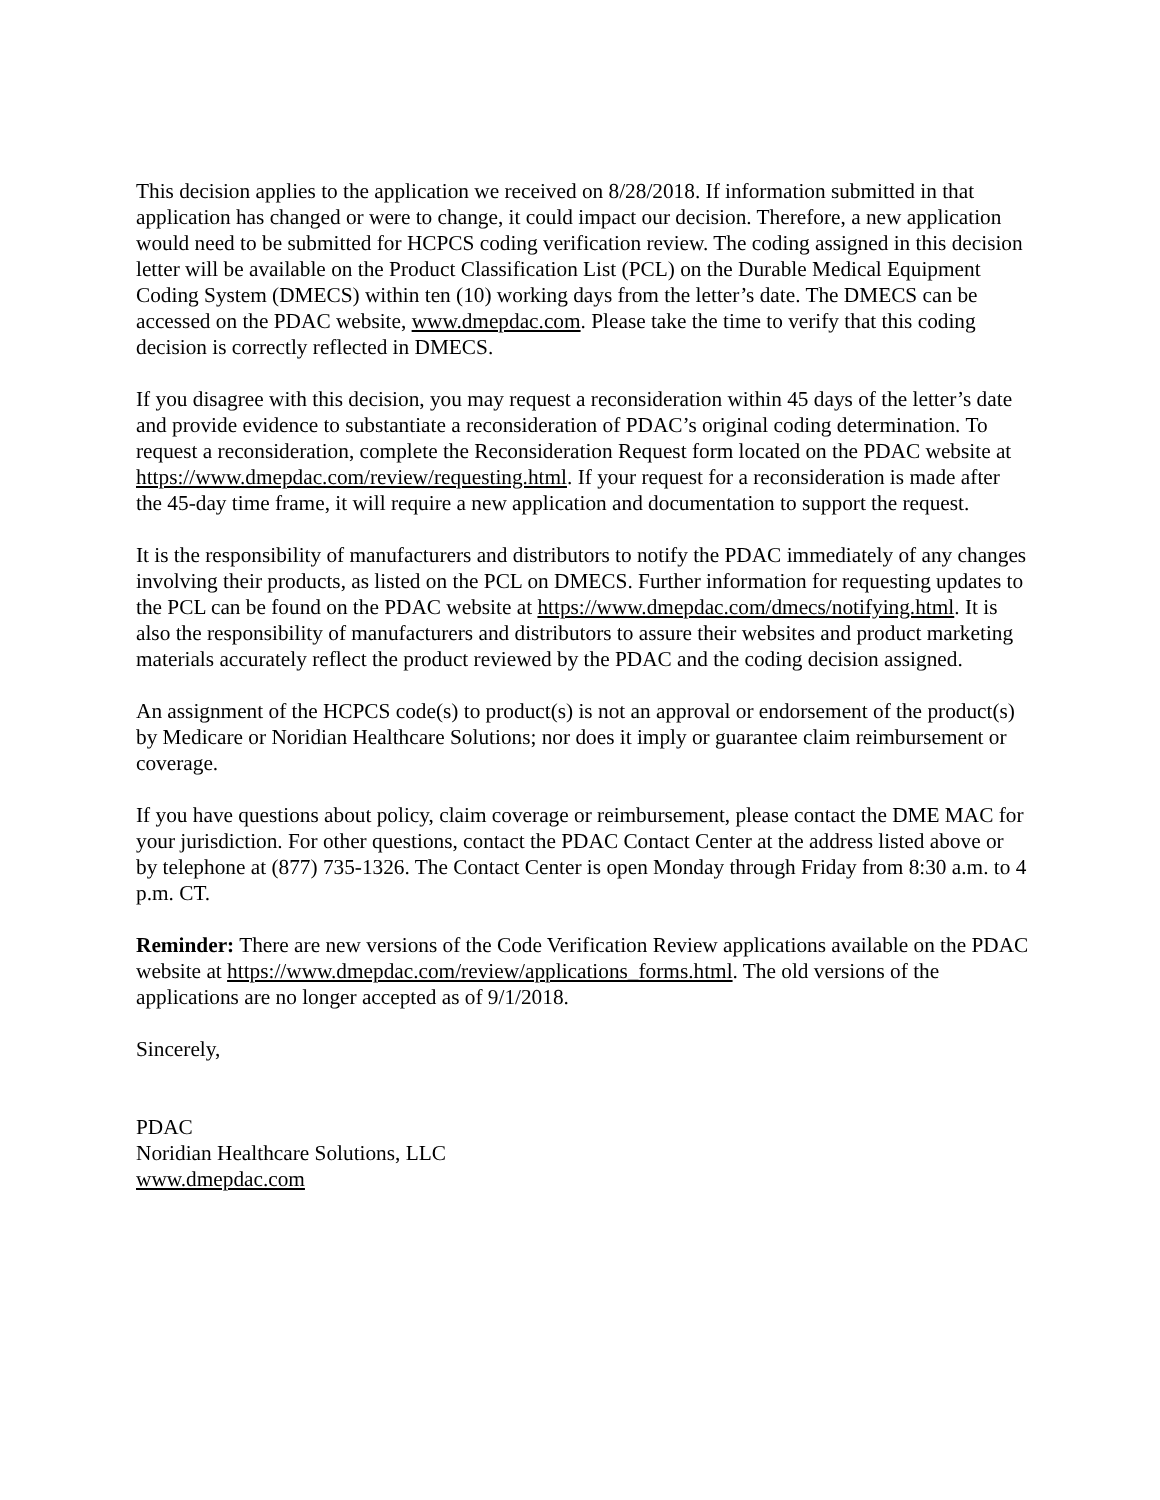This decision applies to the application we received on 8/28/2018. If information submitted in that application has changed or were to change, it could impact our decision. Therefore, a new application would need to be submitted for HCPCS coding verification review. The coding assigned in this decision letter will be available on the Product Classification List (PCL) on the Durable Medical Equipment Coding System (DMECS) within ten (10) working days from the letter’s date. The DMECS can be accessed on the PDAC website, www.dmepdac.com. Please take the time to verify that this coding decision is correctly reflected in DMECS.
If you disagree with this decision, you may request a reconsideration within 45 days of the letter’s date and provide evidence to substantiate a reconsideration of PDAC’s original coding determination. To request a reconsideration, complete the Reconsideration Request form located on the PDAC website at https://www.dmepdac.com/review/requesting.html. If your request for a reconsideration is made after the 45-day time frame, it will require a new application and documentation to support the request.
It is the responsibility of manufacturers and distributors to notify the PDAC immediately of any changes involving their products, as listed on the PCL on DMECS. Further information for requesting updates to the PCL can be found on the PDAC website at https://www.dmepdac.com/dmecs/notifying.html. It is also the responsibility of manufacturers and distributors to assure their websites and product marketing materials accurately reflect the product reviewed by the PDAC and the coding decision assigned.
An assignment of the HCPCS code(s) to product(s) is not an approval or endorsement of the product(s) by Medicare or Noridian Healthcare Solutions; nor does it imply or guarantee claim reimbursement or coverage.
If you have questions about policy, claim coverage or reimbursement, please contact the DME MAC for your jurisdiction. For other questions, contact the PDAC Contact Center at the address listed above or by telephone at (877) 735-1326. The Contact Center is open Monday through Friday from 8:30 a.m. to 4 p.m. CT.
Reminder: There are new versions of the Code Verification Review applications available on the PDAC website at https://www.dmepdac.com/review/applications_forms.html. The old versions of the applications are no longer accepted as of 9/1/2018.
Sincerely,
PDAC
Noridian Healthcare Solutions, LLC
www.dmepdac.com